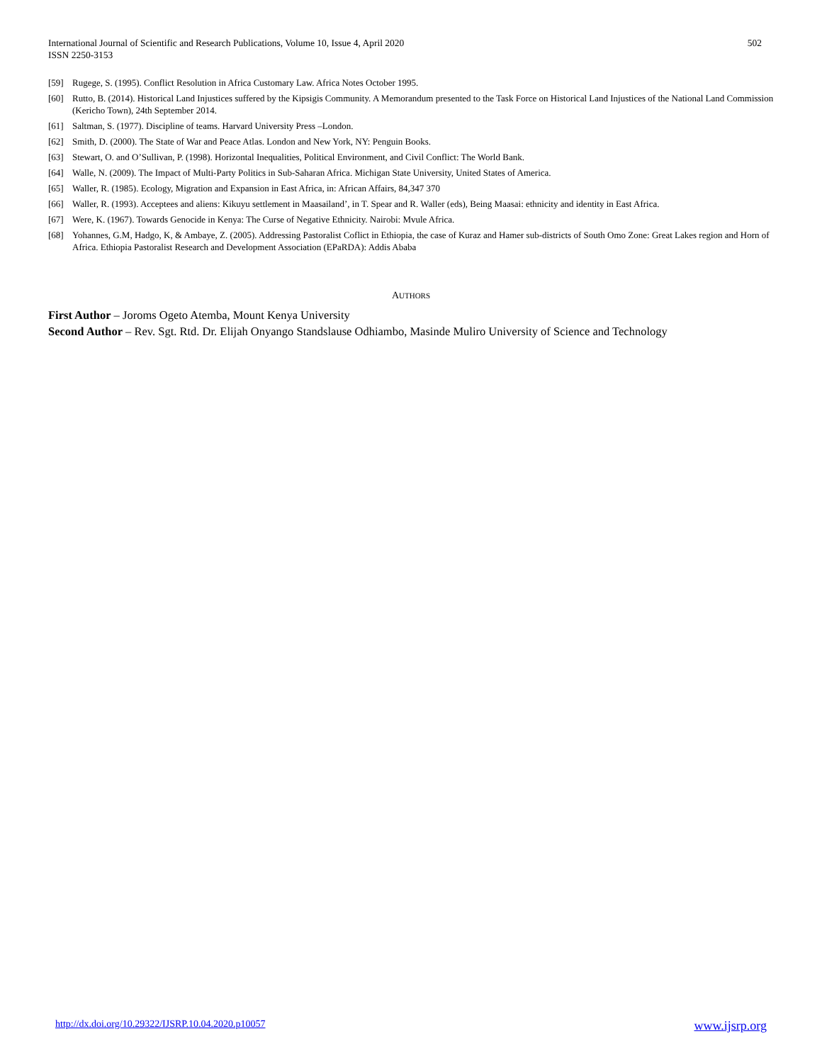International Journal of Scientific and Research Publications, Volume 10, Issue 4, April 2020
ISSN 2250-3153
502
[59] Rugege, S. (1995). Conflict Resolution in Africa Customary Law. Africa Notes October 1995.
[60] Rutto, B. (2014). Historical Land Injustices suffered by the Kipsigis Community. A Memorandum presented to the Task Force on Historical Land Injustices of the National Land Commission (Kericho Town), 24th September 2014.
[61] Saltman, S. (1977). Discipline of teams. Harvard University Press –London.
[62] Smith, D. (2000). The State of War and Peace Atlas. London and New York, NY: Penguin Books.
[63] Stewart, O. and O’Sullivan, P. (1998). Horizontal Inequalities, Political Environment, and Civil Conflict: The World Bank.
[64] Walle, N. (2009). The Impact of Multi-Party Politics in Sub-Saharan Africa. Michigan State University, United States of America.
[65] Waller, R. (1985). Ecology, Migration and Expansion in East Africa, in: African Affairs, 84,347 370
[66] Waller, R. (1993). Acceptees and aliens: Kikuyu settlement in Maasailand’, in T. Spear and R. Waller (eds), Being Maasai: ethnicity and identity in East Africa.
[67] Were, K. (1967). Towards Genocide in Kenya: The Curse of Negative Ethnicity. Nairobi: Mvule Africa.
[68] Yohannes, G.M, Hadgo, K, & Ambaye, Z. (2005). Addressing Pastoralist Coflict in Ethiopia, the case of Kuraz and Hamer sub-districts of South Omo Zone: Great Lakes region and Horn of Africa. Ethiopia Pastoralist Research and Development Association (EPaRDA): Addis Ababa
AUTHORS
First Author – Joroms Ogeto Atemba, Mount Kenya University
Second Author – Rev. Sgt. Rtd. Dr. Elijah Onyango Standslause Odhiambo, Masinde Muliro University of Science and Technology
http://dx.doi.org/10.29322/IJSRP.10.04.2020.p10057 www.ijsrp.org